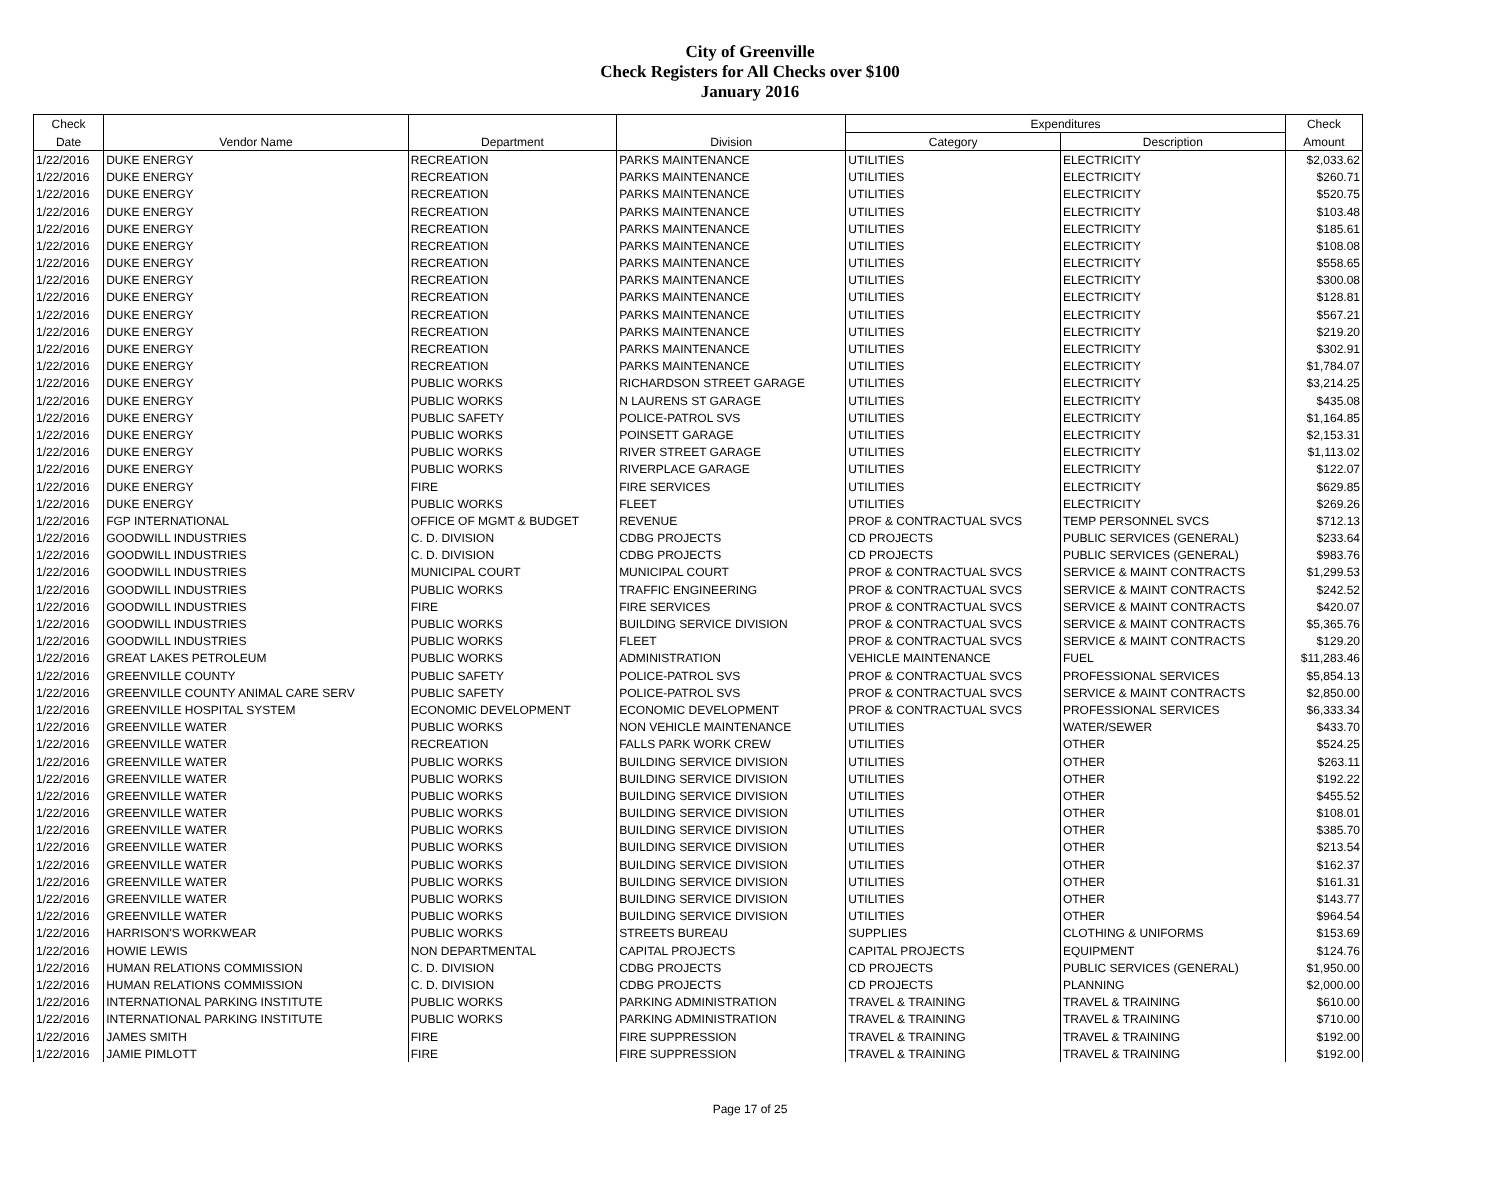City of Greenville
Check Registers for All Checks over $100
January 2016
| Check | | | | Expenditures | | Check |
| --- | --- | --- | --- | --- | --- | --- |
| Date | Vendor Name | Department | Division | Category | Description | Amount |
| 1/22/2016 | DUKE ENERGY | RECREATION | PARKS MAINTENANCE | UTILITIES | ELECTRICITY | $2,033.62 |
| 1/22/2016 | DUKE ENERGY | RECREATION | PARKS MAINTENANCE | UTILITIES | ELECTRICITY | $260.71 |
| 1/22/2016 | DUKE ENERGY | RECREATION | PARKS MAINTENANCE | UTILITIES | ELECTRICITY | $520.75 |
| 1/22/2016 | DUKE ENERGY | RECREATION | PARKS MAINTENANCE | UTILITIES | ELECTRICITY | $103.48 |
| 1/22/2016 | DUKE ENERGY | RECREATION | PARKS MAINTENANCE | UTILITIES | ELECTRICITY | $185.61 |
| 1/22/2016 | DUKE ENERGY | RECREATION | PARKS MAINTENANCE | UTILITIES | ELECTRICITY | $108.08 |
| 1/22/2016 | DUKE ENERGY | RECREATION | PARKS MAINTENANCE | UTILITIES | ELECTRICITY | $558.65 |
| 1/22/2016 | DUKE ENERGY | RECREATION | PARKS MAINTENANCE | UTILITIES | ELECTRICITY | $300.08 |
| 1/22/2016 | DUKE ENERGY | RECREATION | PARKS MAINTENANCE | UTILITIES | ELECTRICITY | $128.81 |
| 1/22/2016 | DUKE ENERGY | RECREATION | PARKS MAINTENANCE | UTILITIES | ELECTRICITY | $567.21 |
| 1/22/2016 | DUKE ENERGY | RECREATION | PARKS MAINTENANCE | UTILITIES | ELECTRICITY | $219.20 |
| 1/22/2016 | DUKE ENERGY | RECREATION | PARKS MAINTENANCE | UTILITIES | ELECTRICITY | $302.91 |
| 1/22/2016 | DUKE ENERGY | RECREATION | PARKS MAINTENANCE | UTILITIES | ELECTRICITY | $1,784.07 |
| 1/22/2016 | DUKE ENERGY | PUBLIC WORKS | RICHARDSON STREET GARAGE | UTILITIES | ELECTRICITY | $3,214.25 |
| 1/22/2016 | DUKE ENERGY | PUBLIC WORKS | N LAURENS ST GARAGE | UTILITIES | ELECTRICITY | $435.08 |
| 1/22/2016 | DUKE ENERGY | PUBLIC SAFETY | POLICE-PATROL SVS | UTILITIES | ELECTRICITY | $1,164.85 |
| 1/22/2016 | DUKE ENERGY | PUBLIC WORKS | POINSETT GARAGE | UTILITIES | ELECTRICITY | $2,153.31 |
| 1/22/2016 | DUKE ENERGY | PUBLIC WORKS | RIVER STREET GARAGE | UTILITIES | ELECTRICITY | $1,113.02 |
| 1/22/2016 | DUKE ENERGY | PUBLIC WORKS | RIVERPLACE GARAGE | UTILITIES | ELECTRICITY | $122.07 |
| 1/22/2016 | DUKE ENERGY | FIRE | FIRE SERVICES | UTILITIES | ELECTRICITY | $629.85 |
| 1/22/2016 | DUKE ENERGY | PUBLIC WORKS | FLEET | UTILITIES | ELECTRICITY | $269.26 |
| 1/22/2016 | FGP INTERNATIONAL | OFFICE OF MGMT & BUDGET | REVENUE | PROF & CONTRACTUAL SVCS | TEMP PERSONNEL SVCS | $712.13 |
| 1/22/2016 | GOODWILL INDUSTRIES | C. D. DIVISION | CDBG PROJECTS | CD PROJECTS | PUBLIC SERVICES (GENERAL) | $233.64 |
| 1/22/2016 | GOODWILL INDUSTRIES | C. D. DIVISION | CDBG PROJECTS | CD PROJECTS | PUBLIC SERVICES (GENERAL) | $983.76 |
| 1/22/2016 | GOODWILL INDUSTRIES | MUNICIPAL COURT | MUNICIPAL COURT | PROF & CONTRACTUAL SVCS | SERVICE & MAINT CONTRACTS | $1,299.53 |
| 1/22/2016 | GOODWILL INDUSTRIES | PUBLIC WORKS | TRAFFIC ENGINEERING | PROF & CONTRACTUAL SVCS | SERVICE & MAINT CONTRACTS | $242.52 |
| 1/22/2016 | GOODWILL INDUSTRIES | FIRE | FIRE SERVICES | PROF & CONTRACTUAL SVCS | SERVICE & MAINT CONTRACTS | $420.07 |
| 1/22/2016 | GOODWILL INDUSTRIES | PUBLIC WORKS | BUILDING SERVICE DIVISION | PROF & CONTRACTUAL SVCS | SERVICE & MAINT CONTRACTS | $5,365.76 |
| 1/22/2016 | GOODWILL INDUSTRIES | PUBLIC WORKS | FLEET | PROF & CONTRACTUAL SVCS | SERVICE & MAINT CONTRACTS | $129.20 |
| 1/22/2016 | GREAT LAKES PETROLEUM | PUBLIC WORKS | ADMINISTRATION | VEHICLE MAINTENANCE | FUEL | $11,283.46 |
| 1/22/2016 | GREENVILLE COUNTY | PUBLIC SAFETY | POLICE-PATROL SVS | PROF & CONTRACTUAL SVCS | PROFESSIONAL SERVICES | $5,854.13 |
| 1/22/2016 | GREENVILLE COUNTY ANIMAL CARE SERV | PUBLIC SAFETY | POLICE-PATROL SVS | PROF & CONTRACTUAL SVCS | SERVICE & MAINT CONTRACTS | $2,850.00 |
| 1/22/2016 | GREENVILLE HOSPITAL SYSTEM | ECONOMIC DEVELOPMENT | ECONOMIC DEVELOPMENT | PROF & CONTRACTUAL SVCS | PROFESSIONAL SERVICES | $6,333.34 |
| 1/22/2016 | GREENVILLE WATER | PUBLIC WORKS | NON VEHICLE MAINTENANCE | UTILITIES | WATER/SEWER | $433.70 |
| 1/22/2016 | GREENVILLE WATER | RECREATION | FALLS PARK WORK CREW | UTILITIES | OTHER | $524.25 |
| 1/22/2016 | GREENVILLE WATER | PUBLIC WORKS | BUILDING SERVICE DIVISION | UTILITIES | OTHER | $263.11 |
| 1/22/2016 | GREENVILLE WATER | PUBLIC WORKS | BUILDING SERVICE DIVISION | UTILITIES | OTHER | $192.22 |
| 1/22/2016 | GREENVILLE WATER | PUBLIC WORKS | BUILDING SERVICE DIVISION | UTILITIES | OTHER | $455.52 |
| 1/22/2016 | GREENVILLE WATER | PUBLIC WORKS | BUILDING SERVICE DIVISION | UTILITIES | OTHER | $108.01 |
| 1/22/2016 | GREENVILLE WATER | PUBLIC WORKS | BUILDING SERVICE DIVISION | UTILITIES | OTHER | $385.70 |
| 1/22/2016 | GREENVILLE WATER | PUBLIC WORKS | BUILDING SERVICE DIVISION | UTILITIES | OTHER | $213.54 |
| 1/22/2016 | GREENVILLE WATER | PUBLIC WORKS | BUILDING SERVICE DIVISION | UTILITIES | OTHER | $162.37 |
| 1/22/2016 | GREENVILLE WATER | PUBLIC WORKS | BUILDING SERVICE DIVISION | UTILITIES | OTHER | $161.31 |
| 1/22/2016 | GREENVILLE WATER | PUBLIC WORKS | BUILDING SERVICE DIVISION | UTILITIES | OTHER | $143.77 |
| 1/22/2016 | GREENVILLE WATER | PUBLIC WORKS | BUILDING SERVICE DIVISION | UTILITIES | OTHER | $964.54 |
| 1/22/2016 | HARRISON'S WORKWEAR | PUBLIC WORKS | STREETS BUREAU | SUPPLIES | CLOTHING & UNIFORMS | $153.69 |
| 1/22/2016 | HOWIE LEWIS | NON DEPARTMENTAL | CAPITAL PROJECTS | CAPITAL PROJECTS | EQUIPMENT | $124.76 |
| 1/22/2016 | HUMAN RELATIONS COMMISSION | C. D. DIVISION | CDBG PROJECTS | CD PROJECTS | PUBLIC SERVICES (GENERAL) | $1,950.00 |
| 1/22/2016 | HUMAN RELATIONS COMMISSION | C. D. DIVISION | CDBG PROJECTS | CD PROJECTS | PLANNING | $2,000.00 |
| 1/22/2016 | INTERNATIONAL PARKING INSTITUTE | PUBLIC WORKS | PARKING ADMINISTRATION | TRAVEL & TRAINING | TRAVEL & TRAINING | $610.00 |
| 1/22/2016 | INTERNATIONAL PARKING INSTITUTE | PUBLIC WORKS | PARKING ADMINISTRATION | TRAVEL & TRAINING | TRAVEL & TRAINING | $710.00 |
| 1/22/2016 | JAMES SMITH | FIRE | FIRE SUPPRESSION | TRAVEL & TRAINING | TRAVEL & TRAINING | $192.00 |
| 1/22/2016 | JAMIE PIMLOTT | FIRE | FIRE SUPPRESSION | TRAVEL & TRAINING | TRAVEL & TRAINING | $192.00 |
Page 17 of 25